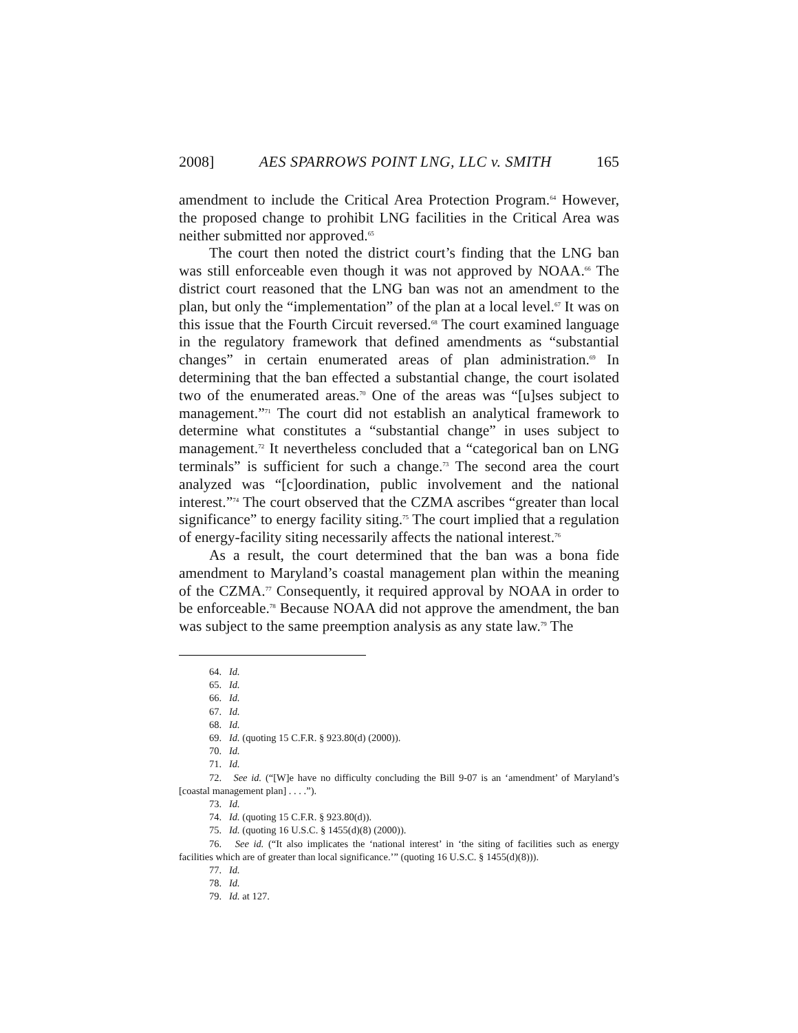2008] AES SPARROWS POINT LNG, LLC v. SMITH 165
amendment to include the Critical Area Protection Program.<sup>64</sup> However, the proposed change to prohibit LNG facilities in the Critical Area was neither submitted nor approved.<sup>65</sup>
The court then noted the district court’s finding that the LNG ban was still enforceable even though it was not approved by NOAA.<sup>66</sup> The district court reasoned that the LNG ban was not an amendment to the plan, but only the “implementation” of the plan at a local level.<sup>67</sup> It was on this issue that the Fourth Circuit reversed.<sup>68</sup> The court examined language in the regulatory framework that defined amendments as “substantial changes” in certain enumerated areas of plan administration.<sup>69</sup> In determining that the ban effected a substantial change, the court isolated two of the enumerated areas.<sup>70</sup> One of the areas was “[u]ses subject to management.”<sup>71</sup> The court did not establish an analytical framework to determine what constitutes a “substantial change” in uses subject to management.<sup>72</sup> It nevertheless concluded that a “categorical ban on LNG terminals” is sufficient for such a change.<sup>73</sup> The second area the court analyzed was “[c]oordination, public involvement and the national interest.”<sup>74</sup> The court observed that the CZMA ascribes “greater than local significance” to energy facility siting.<sup>75</sup> The court implied that a regulation of energy-facility siting necessarily affects the national interest.<sup>76</sup>
As a result, the court determined that the ban was a bona fide amendment to Maryland’s coastal management plan within the meaning of the CZMA.<sup>77</sup> Consequently, it required approval by NOAA in order to be enforceable.<sup>78</sup> Because NOAA did not approve the amendment, the ban was subject to the same preemption analysis as any state law.<sup>79</sup> The
64. Id.
65. Id.
66. Id.
67. Id.
68. Id.
69. Id. (quoting 15 C.F.R. § 923.80(d) (2000)).
70. Id.
71. Id.
72. See id. (“[W]e have no difficulty concluding the Bill 9-07 is an ‘amendment’ of Maryland’s [coastal management plan] . . . .”).
73. Id.
74. Id. (quoting 15 C.F.R. § 923.80(d)).
75. Id. (quoting 16 U.S.C. § 1455(d)(8) (2000)).
76. See id. (“It also implicates the ‘national interest’ in ‘the siting of facilities such as energy facilities which are of greater than local significance.’” (quoting 16 U.S.C. § 1455(d)(8))).
77. Id.
78. Id.
79. Id. at 127.